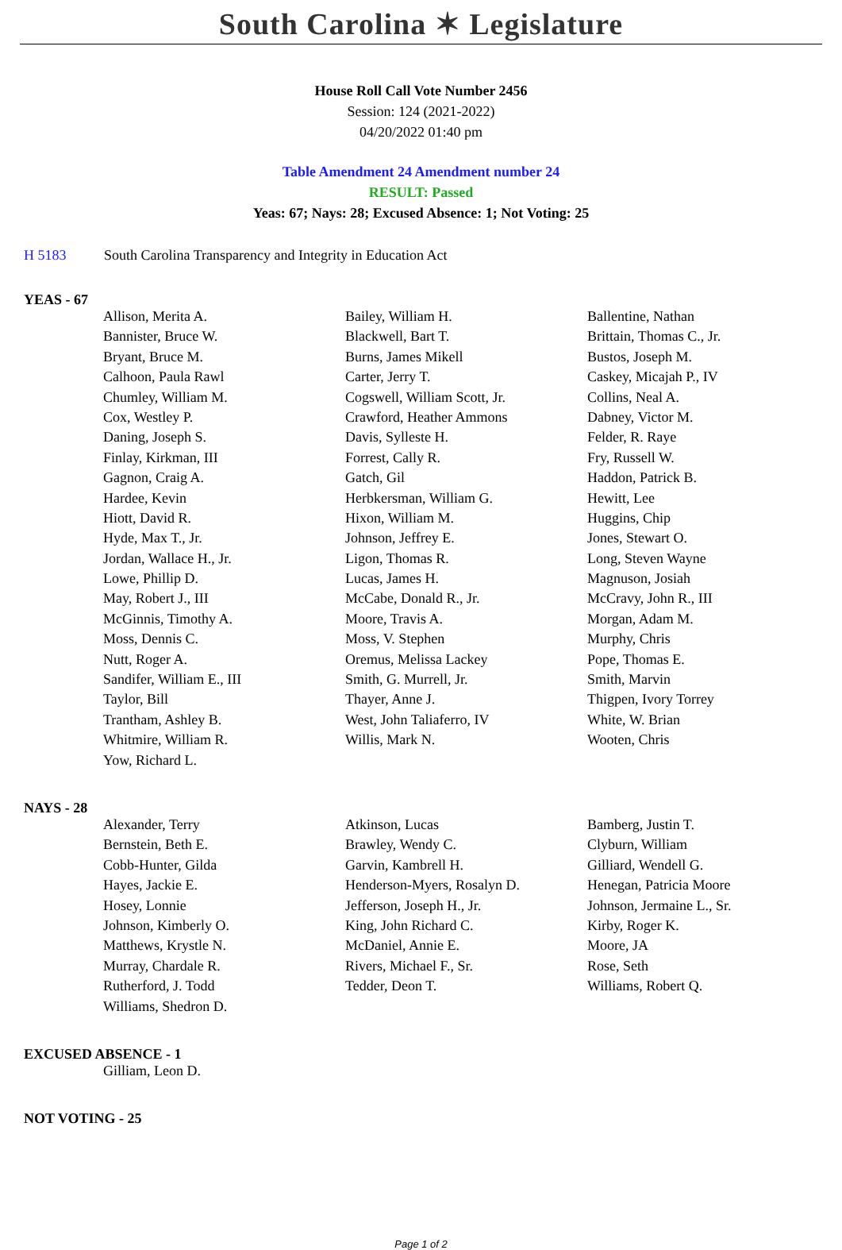South Carolina ✶ Legislature
House Roll Call Vote Number 2456
Session: 124 (2021-2022)
04/20/2022 01:40 pm
Table Amendment 24 Amendment number 24
RESULT: Passed
Yeas: 67; Nays: 28; Excused Absence: 1; Not Voting: 25
H 5183 South Carolina Transparency and Integrity in Education Act
YEAS - 67
| Allison, Merita A. | Bailey, William H. | Ballentine, Nathan |
| Bannister, Bruce W. | Blackwell, Bart T. | Brittain, Thomas C., Jr. |
| Bryant, Bruce M. | Burns, James Mikell | Bustos, Joseph M. |
| Calhoon, Paula Rawl | Carter, Jerry T. | Caskey, Micajah P., IV |
| Chumley, William M. | Cogswell, William Scott, Jr. | Collins, Neal A. |
| Cox, Westley P. | Crawford, Heather Ammons | Dabney, Victor M. |
| Daning, Joseph S. | Davis, Sylleste H. | Felder, R. Raye |
| Finlay, Kirkman, III | Forrest, Cally R. | Fry, Russell W. |
| Gagnon, Craig A. | Gatch, Gil | Haddon, Patrick B. |
| Hardee, Kevin | Herbkersman, William G. | Hewitt, Lee |
| Hiott, David R. | Hixon, William M. | Huggins, Chip |
| Hyde, Max T., Jr. | Johnson, Jeffrey E. | Jones, Stewart O. |
| Jordan, Wallace H., Jr. | Ligon, Thomas R. | Long, Steven Wayne |
| Lowe, Phillip D. | Lucas, James H. | Magnuson, Josiah |
| May, Robert J., III | McCabe, Donald R., Jr. | McCravy, John R., III |
| McGinnis, Timothy A. | Moore, Travis A. | Morgan, Adam M. |
| Moss, Dennis C. | Moss, V. Stephen | Murphy, Chris |
| Nutt, Roger A. | Oremus, Melissa Lackey | Pope, Thomas E. |
| Sandifer, William E., III | Smith, G. Murrell, Jr. | Smith, Marvin |
| Taylor, Bill | Thayer, Anne J. | Thigpen, Ivory Torrey |
| Trantham, Ashley B. | West, John Taliaferro, IV | White, W. Brian |
| Whitmire, William R. | Willis, Mark N. | Wooten, Chris |
| Yow, Richard L. | | |
NAYS - 28
| Alexander, Terry | Atkinson, Lucas | Bamberg, Justin T. |
| Bernstein, Beth E. | Brawley, Wendy C. | Clyburn, William |
| Cobb-Hunter, Gilda | Garvin, Kambrell H. | Gilliard, Wendell G. |
| Hayes, Jackie E. | Henderson-Myers, Rosalyn D. | Henegan, Patricia Moore |
| Hosey, Lonnie | Jefferson, Joseph H., Jr. | Johnson, Jermaine L., Sr. |
| Johnson, Kimberly O. | King, John Richard C. | Kirby, Roger K. |
| Matthews, Krystle N. | McDaniel, Annie E. | Moore, JA |
| Murray, Chardale R. | Rivers, Michael F., Sr. | Rose, Seth |
| Rutherford, J. Todd | Tedder, Deon T. | Williams, Robert Q. |
| Williams, Shedron D. | | |
EXCUSED ABSENCE - 1
| Gilliam, Leon D. | | |
NOT VOTING - 25
Page 1 of 2